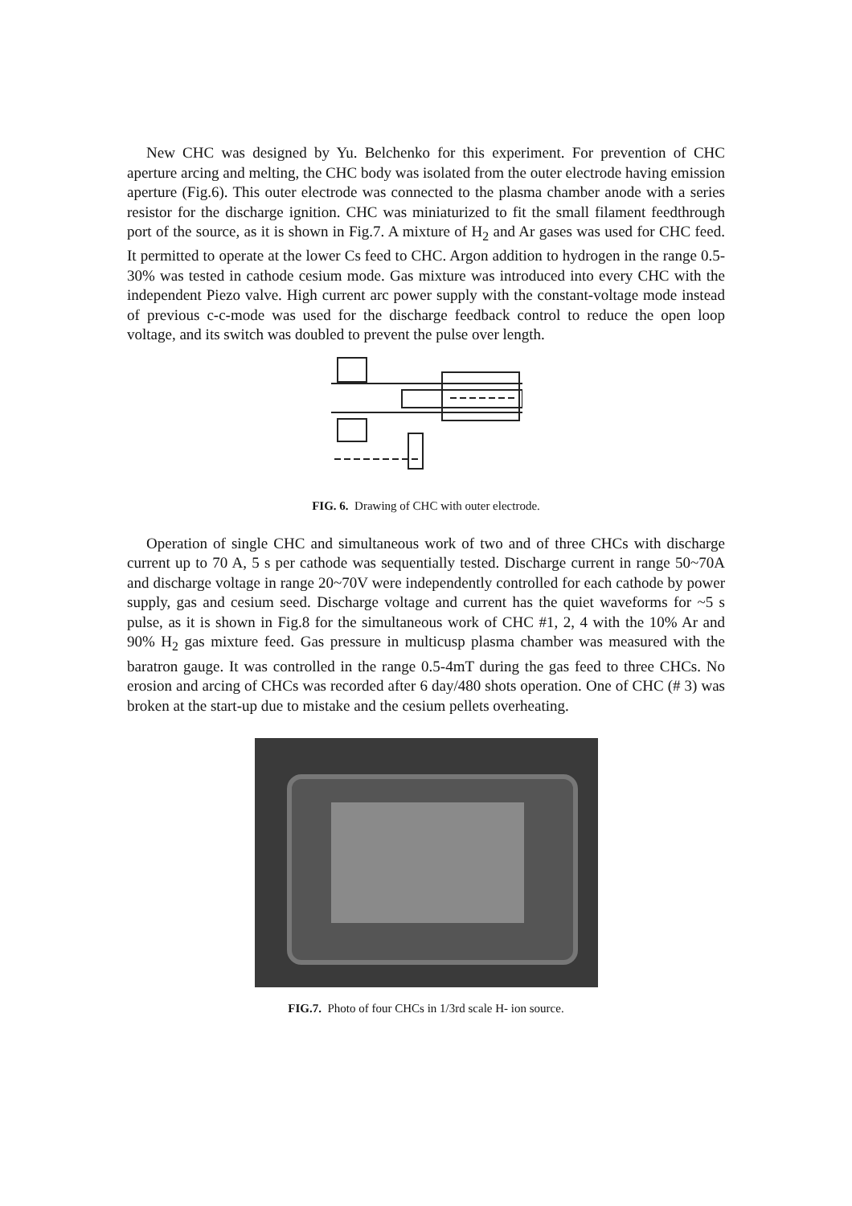New CHC was designed by Yu. Belchenko for this experiment. For prevention of CHC aperture arcing and melting, the CHC body was isolated from the outer electrode having emission aperture (Fig.6). This outer electrode was connected to the plasma chamber anode with a series resistor for the discharge ignition. CHC was miniaturized to fit the small filament feedthrough port of the source, as it is shown in Fig.7. A mixture of H<sub>2</sub> and Ar gases was used for CHC feed. It permitted to operate at the lower Cs feed to CHC. Argon addition to hydrogen in the range 0.5-30% was tested in cathode cesium mode. Gas mixture was introduced into every CHC with the independent Piezo valve. High current arc power supply with the constant-voltage mode instead of previous c-c-mode was used for the discharge feedback control to reduce the open loop voltage, and its switch was doubled to prevent the pulse over length.
FIG. 6. Drawing of CHC with outer electrode.
Operation of single CHC and simultaneous work of two and of three CHCs with discharge current up to 70 A, 5 s per cathode was sequentially tested. Discharge current in range 50~70A and discharge voltage in range 20~70V were independently controlled for each cathode by power supply, gas and cesium seed. Discharge voltage and current has the quiet waveforms for ~5 s pulse, as it is shown in Fig.8 for the simultaneous work of CHC #1, 2, 4 with the 10% Ar and 90% H<sub>2</sub> gas mixture feed. Gas pressure in multicusp plasma chamber was measured with the baratron gauge. It was controlled in the range 0.5-4mT during the gas feed to three CHCs. No erosion and arcing of CHCs was recorded after 6 day/480 shots operation. One of CHC (# 3) was broken at the start-up due to mistake and the cesium pellets overheating.
FIG.7. Photo of four CHCs in 1/3rd scale H- ion source.